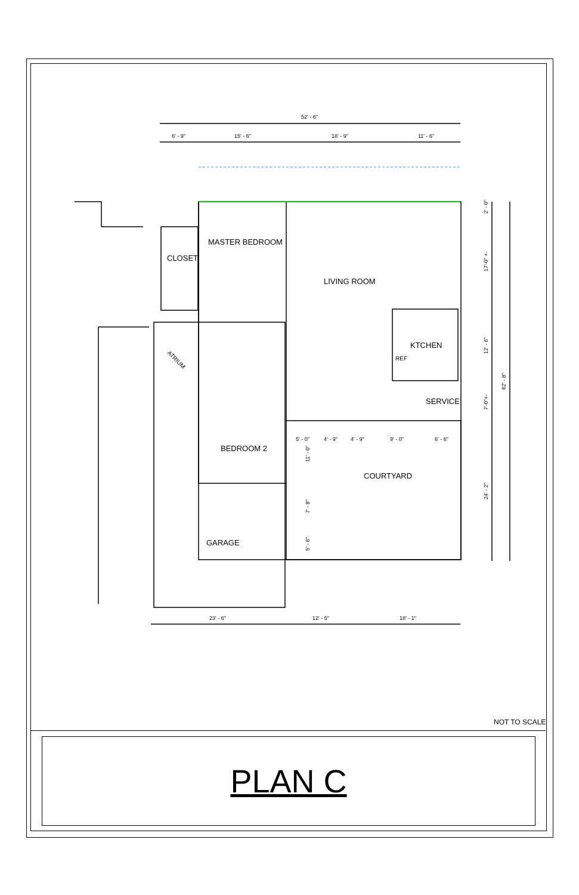52' - 6"
6' - 9"
15' - 6"
18' - 9"
11' - 6"
5' - 0"
4' - 9"
4' - 9"
9' - 0"
6' - 6"
23' - 6"
12' - 5"
18' - 1"
2' - 0"
17'-0" +-
12' - 6"
7'-0"+-
24' - 2"
62' - 8"
11' - 0"
7' - 8"
5' - 6"
MASTER BEDROOM
CLOSET
LIVING ROOM
KTCHEN
REF
SERVICE
BEDROOM 2
COURTYARD
GARAGE
ATRIUM
NOT TO SCALE
PLAN C